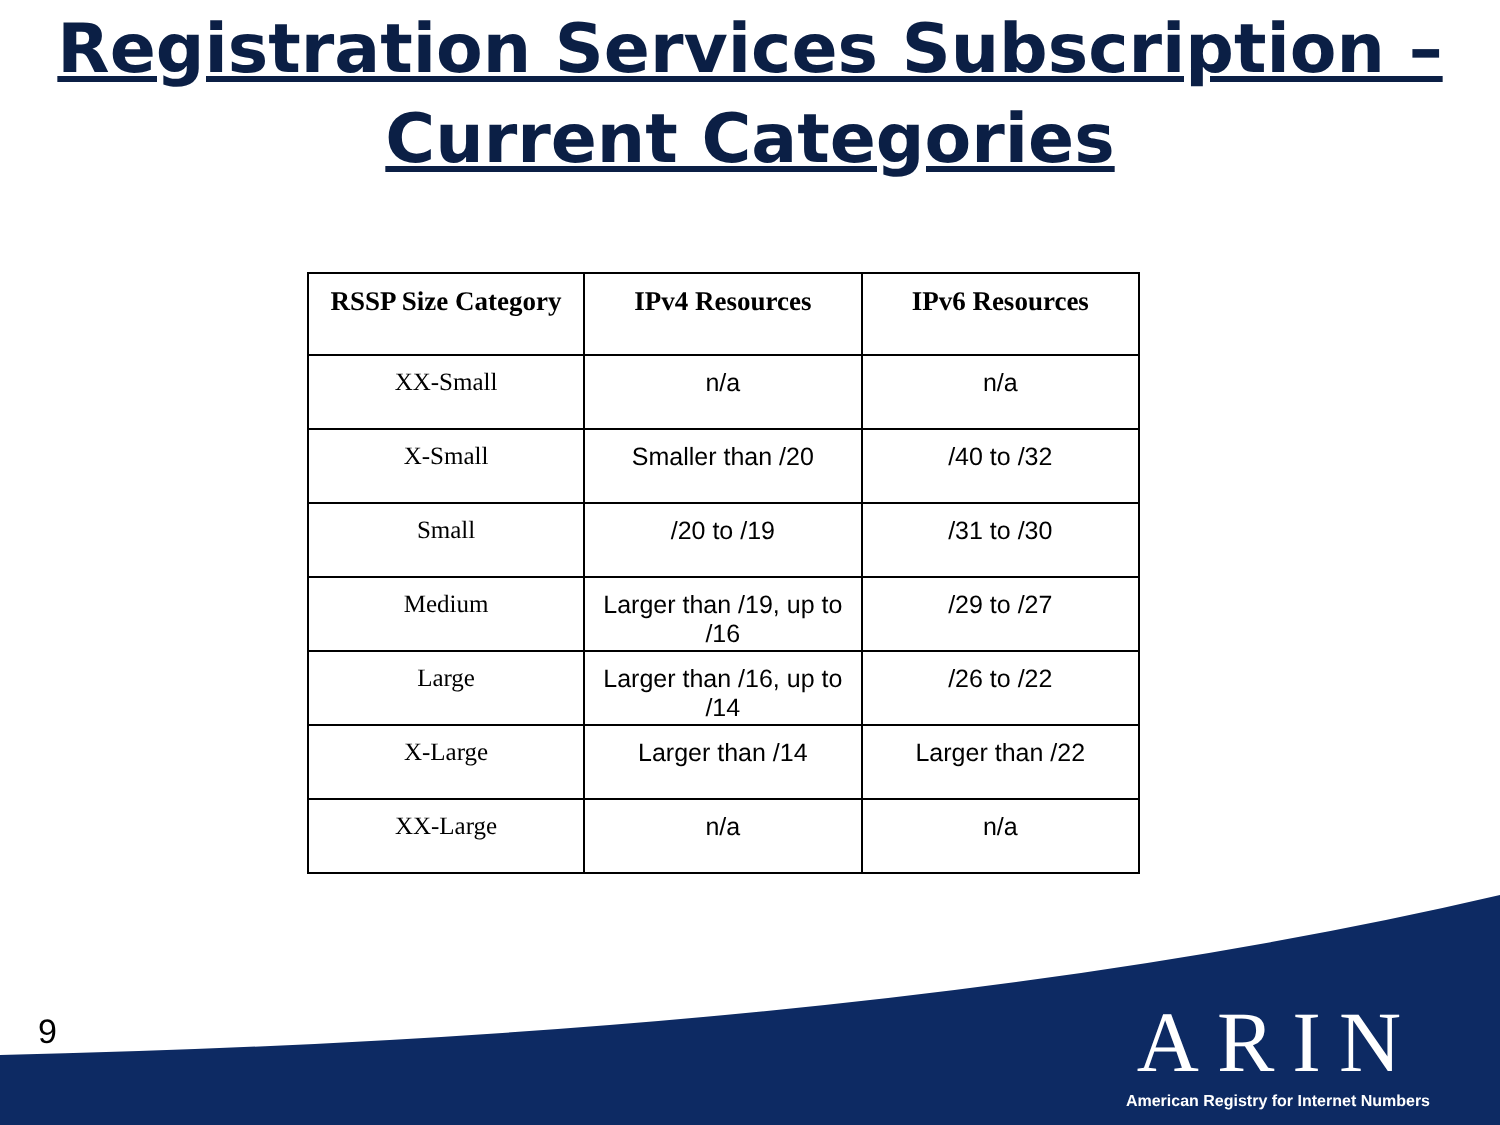Registration Services Subscription –
Current Categories
| RSSP Size Category | IPv4 Resources | IPv6 Resources |
| --- | --- | --- |
| XX-Small | n/a | n/a |
| X-Small | Smaller than /20 | /40 to /32 |
| Small | /20 to /19 | /31 to /30 |
| Medium | Larger than /19, up to /16 | /29 to /27 |
| Large | Larger than /16, up to /14 | /26 to /22 |
| X-Large | Larger than /14 | Larger than /22 |
| XX-Large | n/a | n/a |
9
ARIN
American Registry for Internet Numbers